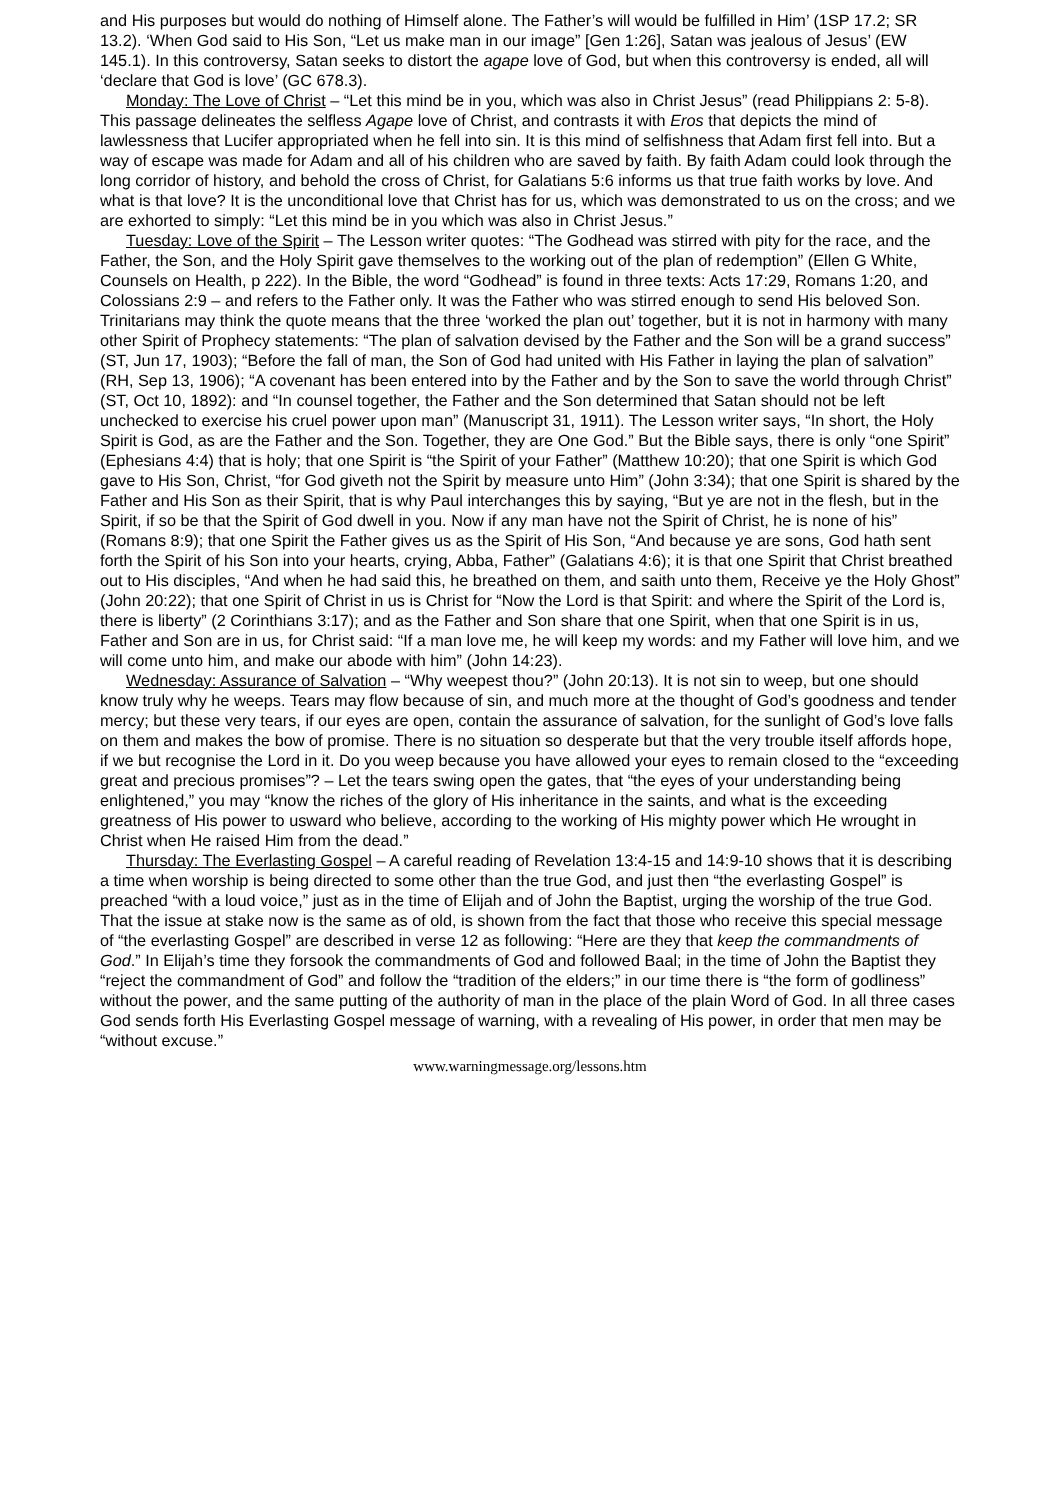and His purposes but would do nothing of Himself alone. The Father’s will would be fulfilled in Him’ (1SP 17.2; SR 13.2). ‘When God said to His Son, “Let us make man in our image” [Gen 1:26], Satan was jealous of Jesus’ (EW 145.1). In this controversy, Satan seeks to distort the agape love of God, but when this controversy is ended, all will ‘declare that God is love’ (GC 678.3).
Monday: The Love of Christ – “Let this mind be in you, which was also in Christ Jesus” (read Philippians 2: 5-8). This passage delineates the selfless Agape love of Christ, and contrasts it with Eros that depicts the mind of lawlessness that Lucifer appropriated when he fell into sin. It is this mind of selfishness that Adam first fell into. But a way of escape was made for Adam and all of his children who are saved by faith. By faith Adam could look through the long corridor of history, and behold the cross of Christ, for Galatians 5:6 informs us that true faith works by love. And what is that love? It is the unconditional love that Christ has for us, which was demonstrated to us on the cross; and we are exhorted to simply: “Let this mind be in you which was also in Christ Jesus.”
Tuesday: Love of the Spirit – The Lesson writer quotes: “The Godhead was stirred with pity for the race, and the Father, the Son, and the Holy Spirit gave themselves to the working out of the plan of redemption” (Ellen G White, Counsels on Health, p 222). In the Bible, the word “Godhead” is found in three texts: Acts 17:29, Romans 1:20, and Colossians 2:9 – and refers to the Father only. It was the Father who was stirred enough to send His beloved Son. Trinitarians may think the quote means that the three ‘worked the plan out’ together, but it is not in harmony with many other Spirit of Prophecy statements: “The plan of salvation devised by the Father and the Son will be a grand success” (ST, Jun 17, 1903); “Before the fall of man, the Son of God had united with His Father in laying the plan of salvation” (RH, Sep 13, 1906); “A covenant has been entered into by the Father and by the Son to save the world through Christ” (ST, Oct 10, 1892): and “In counsel together, the Father and the Son determined that Satan should not be left unchecked to exercise his cruel power upon man” (Manuscript 31, 1911). The Lesson writer says, “In short, the Holy Spirit is God, as are the Father and the Son. Together, they are One God.” But the Bible says, there is only “one Spirit” (Ephesians 4:4) that is holy; that one Spirit is “the Spirit of your Father” (Matthew 10:20); that one Spirit is which God gave to His Son, Christ, “for God giveth not the Spirit by measure unto Him” (John 3:34); that one Spirit is shared by the Father and His Son as their Spirit, that is why Paul interchanges this by saying, “But ye are not in the flesh, but in the Spirit, if so be that the Spirit of God dwell in you. Now if any man have not the Spirit of Christ, he is none of his” (Romans 8:9); that one Spirit the Father gives us as the Spirit of His Son, “And because ye are sons, God hath sent forth the Spirit of his Son into your hearts, crying, Abba, Father” (Galatians 4:6); it is that one Spirit that Christ breathed out to His disciples, “And when he had said this, he breathed on them, and saith unto them, Receive ye the Holy Ghost” (John 20:22); that one Spirit of Christ in us is Christ for “Now the Lord is that Spirit: and where the Spirit of the Lord is, there is liberty” (2 Corinthians 3:17); and as the Father and Son share that one Spirit, when that one Spirit is in us, Father and Son are in us, for Christ said: “If a man love me, he will keep my words: and my Father will love him, and we will come unto him, and make our abode with him” (John 14:23).
Wednesday: Assurance of Salvation – “Why weepest thou?” (John 20:13). It is not sin to weep, but one should know truly why he weeps. Tears may flow because of sin, and much more at the thought of God’s goodness and tender mercy; but these very tears, if our eyes are open, contain the assurance of salvation, for the sunlight of God’s love falls on them and makes the bow of promise. There is no situation so desperate but that the very trouble itself affords hope, if we but recognise the Lord in it. Do you weep because you have allowed your eyes to remain closed to the “exceeding great and precious promises”? – Let the tears swing open the gates, that “the eyes of your understanding being enlightened,” you may “know the riches of the glory of His inheritance in the saints, and what is the exceeding greatness of His power to usward who believe, according to the working of His mighty power which He wrought in Christ when He raised Him from the dead.”
Thursday: The Everlasting Gospel – A careful reading of Revelation 13:4-15 and 14:9-10 shows that it is describing a time when worship is being directed to some other than the true God, and just then “the everlasting Gospel” is preached “with a loud voice,” just as in the time of Elijah and of John the Baptist, urging the worship of the true God. That the issue at stake now is the same as of old, is shown from the fact that those who receive this special message of “the everlasting Gospel” are described in verse 12 as following: “Here are they that keep the commandments of God.” In Elijah’s time they forsook the commandments of God and followed Baal; in the time of John the Baptist they “reject the commandment of God” and follow the “tradition of the elders;” in our time there is “the form of godliness” without the power, and the same putting of the authority of man in the place of the plain Word of God. In all three cases God sends forth His Everlasting Gospel message of warning, with a revealing of His power, in order that men may be “without excuse.”
www.warningmessage.org/lessons.htm